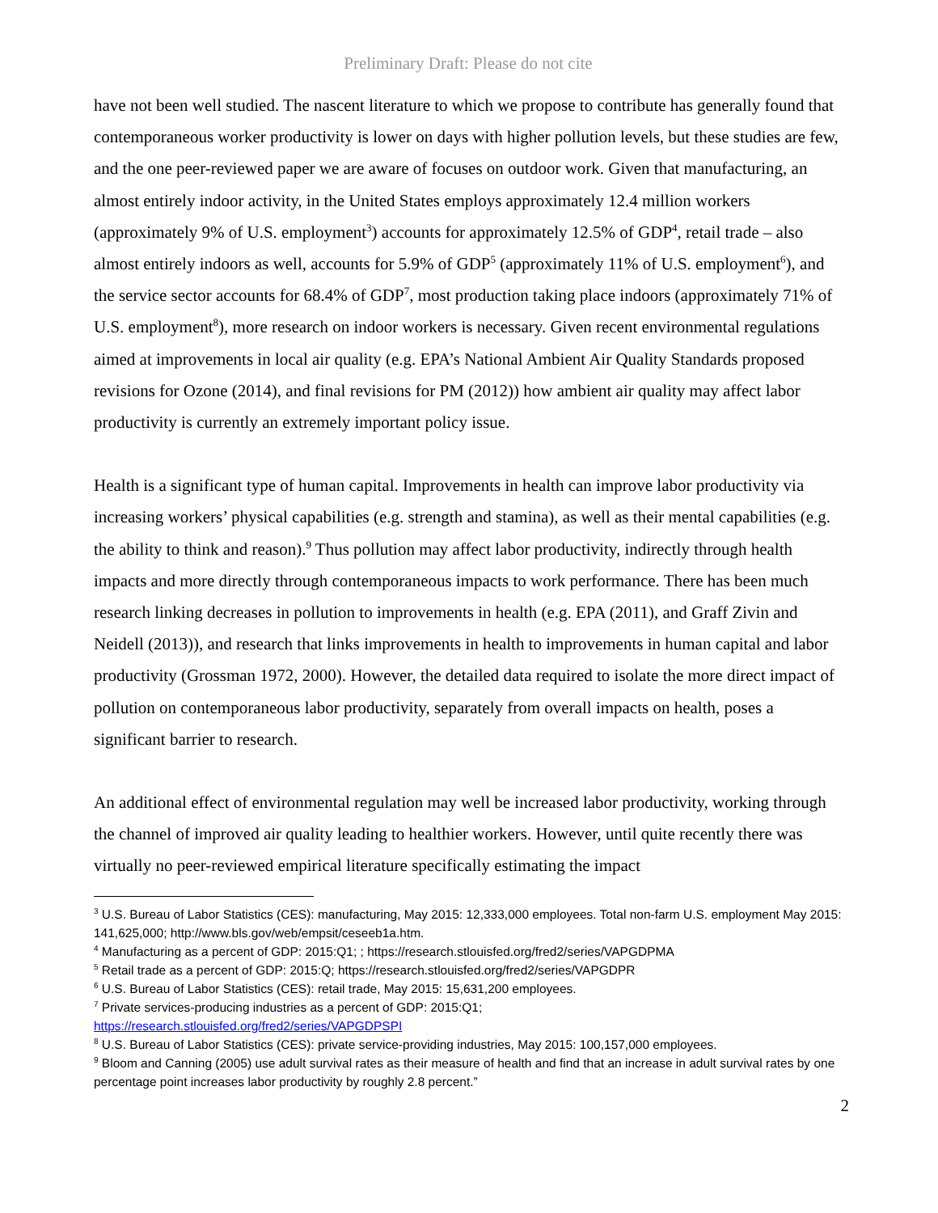Preliminary Draft: Please do not cite
have not been well studied. The nascent literature to which we propose to contribute has generally found that contemporaneous worker productivity is lower on days with higher pollution levels, but these studies are few, and the one peer-reviewed paper we are aware of focuses on outdoor work. Given that manufacturing, an almost entirely indoor activity, in the United States employs approximately 12.4 million workers (approximately 9% of U.S. employment<sup>3</sup>) accounts for approximately 12.5% of GDP<sup>4</sup>, retail trade – also almost entirely indoors as well, accounts for 5.9% of GDP<sup>5</sup> (approximately 11% of U.S. employment<sup>6</sup>), and the service sector accounts for 68.4% of GDP<sup>7</sup>, most production taking place indoors (approximately 71% of U.S. employment<sup>8</sup>), more research on indoor workers is necessary. Given recent environmental regulations aimed at improvements in local air quality (e.g. EPA’s National Ambient Air Quality Standards proposed revisions for Ozone (2014), and final revisions for PM (2012)) how ambient air quality may affect labor productivity is currently an extremely important policy issue.
Health is a significant type of human capital. Improvements in health can improve labor productivity via increasing workers’ physical capabilities (e.g. strength and stamina), as well as their mental capabilities (e.g. the ability to think and reason).<sup>9</sup> Thus pollution may affect labor productivity, indirectly through health impacts and more directly through contemporaneous impacts to work performance. There has been much research linking decreases in pollution to improvements in health (e.g. EPA (2011), and Graff Zivin and Neidell (2013)), and research that links improvements in health to improvements in human capital and labor productivity (Grossman 1972, 2000). However, the detailed data required to isolate the more direct impact of pollution on contemporaneous labor productivity, separately from overall impacts on health, poses a significant barrier to research.
An additional effect of environmental regulation may well be increased labor productivity, working through the channel of improved air quality leading to healthier workers. However, until quite recently there was virtually no peer-reviewed empirical literature specifically estimating the impact
<sup>3</sup> U.S. Bureau of Labor Statistics (CES): manufacturing, May 2015: 12,333,000 employees. Total non-farm U.S. employment May 2015: 141,625,000; http://www.bls.gov/web/empsit/ceseeb1a.htm.
<sup>4</sup> Manufacturing as a percent of GDP: 2015:Q1; ; https://research.stlouisfed.org/fred2/series/VAPGDPMA
<sup>5</sup> Retail trade as a percent of GDP: 2015:Q; https://research.stlouisfed.org/fred2/series/VAPGDPR
<sup>6</sup> U.S. Bureau of Labor Statistics (CES): retail trade, May 2015: 15,631,200 employees.
<sup>7</sup> Private services-producing industries as a percent of GDP: 2015:Q1;
https://research.stlouisfed.org/fred2/series/VAPGDPSPI
<sup>8</sup> U.S. Bureau of Labor Statistics (CES): private service-providing industries, May 2015: 100,157,000 employees.
<sup>9</sup> Bloom and Canning (2005) use adult survival rates as their measure of health and find that an increase in adult survival rates by one percentage point increases labor productivity by roughly 2.8 percent.”
2